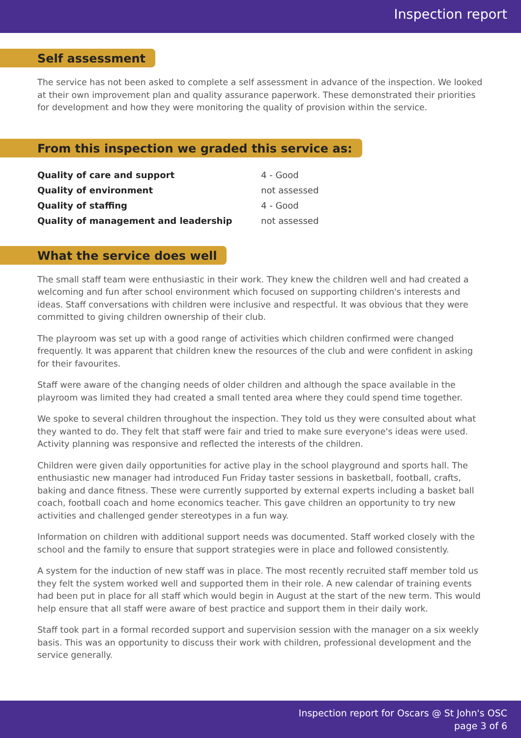Inspection report
Self assessment
The service has not been asked to complete a self assessment in advance of the inspection. We looked at their own improvement plan and quality assurance paperwork. These demonstrated their priorities for development and how they were monitoring the quality of provision within the service.
From this inspection we graded this service as:
| Quality of care and support | 4 - Good |
| Quality of environment | not assessed |
| Quality of staffing | 4 - Good |
| Quality of management and leadership | not assessed |
What the service does well
The small staff team were enthusiastic in their work. They knew the children well and had created a welcoming and fun after school environment which focused on supporting children's interests and ideas. Staff conversations with children were inclusive and respectful. It was obvious that they were committed to giving children ownership of their club.
The playroom was set up with a good range of activities which children confirmed were changed frequently. It was apparent that children knew the resources of the club and were confident in asking for their favourites.
Staff were aware of the changing needs of older children and although the space available in the playroom was limited they had created a small tented area where they could spend time together.
We spoke to several children throughout the inspection. They told us they were consulted about what they wanted to do. They felt that staff were fair and tried to make sure everyone's ideas were used. Activity planning was responsive and reflected the interests of the children.
Children were given daily opportunities for active play in the school playground and sports hall. The enthusiastic new manager had introduced Fun Friday taster sessions in basketball, football, crafts, baking and dance fitness. These were currently supported by external experts including a basket ball coach, football coach and home economics teacher. This gave children an opportunity to try new activities and challenged gender stereotypes in a fun way.
Information on children with additional support needs was documented. Staff worked closely with the school and the family to ensure that support strategies were in place and followed consistently.
A system for the induction of new staff was in place. The most recently recruited staff member told us they felt the system worked well and supported them in their role. A new calendar of training events had been put in place for all staff which would begin in August at the start of the new term. This would help ensure that all staff were aware of best practice and support them in their daily work.
Staff took part in a formal recorded support and supervision session with the manager on a six weekly basis. This was an opportunity to discuss their work with children, professional development and the service generally.
Inspection report for Oscars @ St John's OSC
page 3 of 6